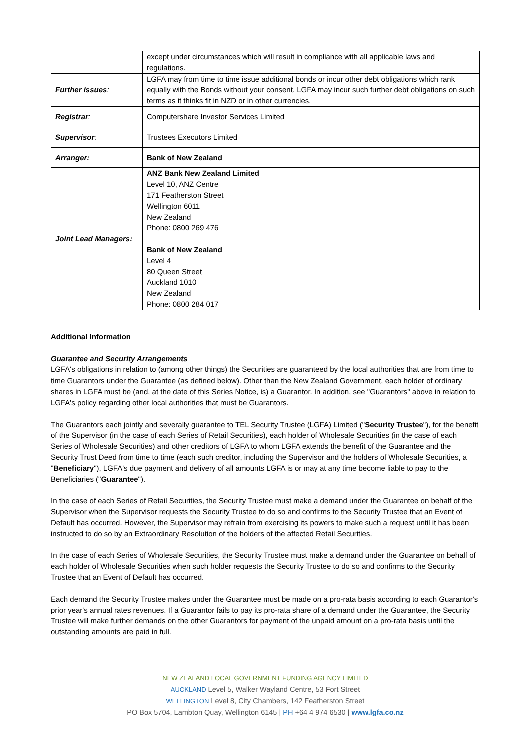| | except under circumstances which will result in compliance with all applicable laws and regulations. |
| Further issues : | LGFA may from time to time issue additional bonds or incur other debt obligations which rank equally with the Bonds without your consent. LGFA may incur such further debt obligations on such terms as it thinks fit in NZD or in other currencies. |
| Registrar : | Computershare Investor Services Limited |
| Supervisor : | Trustees Executors Limited |
| Arranger: | Bank of New Zealand |
| Joint Lead Managers: | ANZ Bank New Zealand Limited Level 10, ANZ Centre 171 Featherston Street Wellington 6011 New Zealand Phone: 0800 269 476 Bank of New Zealand Level 4 80 Queen Street Auckland 1010 New Zealand Phone: 0800 284 017 |
Additional Information
Guarantee and Security Arrangements
LGFA's obligations in relation to (among other things) the Securities are guaranteed by the local authorities that are from time to time Guarantors under the Guarantee (as defined below). Other than the New Zealand Government, each holder of ordinary shares in LGFA must be (and, at the date of this Series Notice, is) a Guarantor. In addition, see "Guarantors" above in relation to LGFA's policy regarding other local authorities that must be Guarantors.
The Guarantors each jointly and severally guarantee to TEL Security Trustee (LGFA) Limited ("Security Trustee"), for the benefit of the Supervisor (in the case of each Series of Retail Securities), each holder of Wholesale Securities (in the case of each Series of Wholesale Securities) and other creditors of LGFA to whom LGFA extends the benefit of the Guarantee and the Security Trust Deed from time to time (each such creditor, including the Supervisor and the holders of Wholesale Securities, a "Beneficiary"), LGFA's due payment and delivery of all amounts LGFA is or may at any time become liable to pay to the Beneficiaries ("Guarantee").
In the case of each Series of Retail Securities, the Security Trustee must make a demand under the Guarantee on behalf of the Supervisor when the Supervisor requests the Security Trustee to do so and confirms to the Security Trustee that an Event of Default has occurred. However, the Supervisor may refrain from exercising its powers to make such a request until it has been instructed to do so by an Extraordinary Resolution of the holders of the affected Retail Securities.
In the case of each Series of Wholesale Securities, the Security Trustee must make a demand under the Guarantee on behalf of each holder of Wholesale Securities when such holder requests the Security Trustee to do so and confirms to the Security Trustee that an Event of Default has occurred.
Each demand the Security Trustee makes under the Guarantee must be made on a pro-rata basis according to each Guarantor's prior year's annual rates revenues. If a Guarantor fails to pay its pro-rata share of a demand under the Guarantee, the Security Trustee will make further demands on the other Guarantors for payment of the unpaid amount on a pro-rata basis until the outstanding amounts are paid in full.
NEW ZEALAND LOCAL GOVERNMENT FUNDING AGENCY LIMITED
AUCKLAND Level 5, Walker Wayland Centre, 53 Fort Street
WELLINGTON Level 8, City Chambers, 142 Featherston Street
PO Box 5704, Lambton Quay, Wellington 6145 | PH +64 4 974 6530 | www.lgfa.co.nz